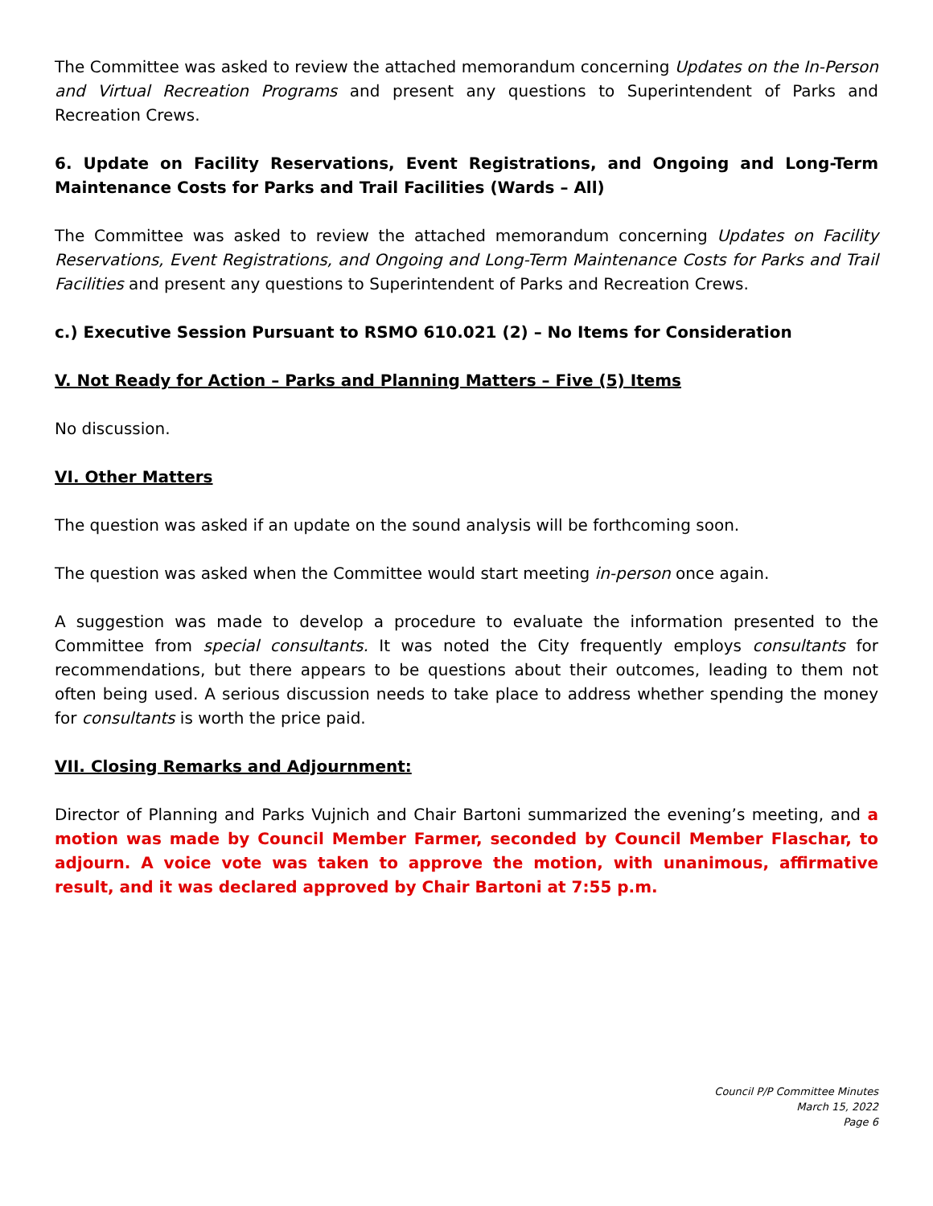The Committee was asked to review the attached memorandum concerning Updates on the In-Person and Virtual Recreation Programs and present any questions to Superintendent of Parks and Recreation Crews.
6. Update on Facility Reservations, Event Registrations, and Ongoing and Long-Term Maintenance Costs for Parks and Trail Facilities (Wards – All)
The Committee was asked to review the attached memorandum concerning Updates on Facility Reservations, Event Registrations, and Ongoing and Long-Term Maintenance Costs for Parks and Trail Facilities and present any questions to Superintendent of Parks and Recreation Crews.
c.) Executive Session Pursuant to RSMO 610.021 (2) – No Items for Consideration
V. Not Ready for Action – Parks and Planning Matters – Five (5) Items
No discussion.
VI. Other Matters
The question was asked if an update on the sound analysis will be forthcoming soon.
The question was asked when the Committee would start meeting in-person once again.
A suggestion was made to develop a procedure to evaluate the information presented to the Committee from special consultants. It was noted the City frequently employs consultants for recommendations, but there appears to be questions about their outcomes, leading to them not often being used. A serious discussion needs to take place to address whether spending the money for consultants is worth the price paid.
VII. Closing Remarks and Adjournment:
Director of Planning and Parks Vujnich and Chair Bartoni summarized the evening’s meeting, and a motion was made by Council Member Farmer, seconded by Council Member Flaschar, to adjourn. A voice vote was taken to approve the motion, with unanimous, affirmative result, and it was declared approved by Chair Bartoni at 7:55 p.m.
Council P/P Committee Minutes
March 15, 2022
Page 6